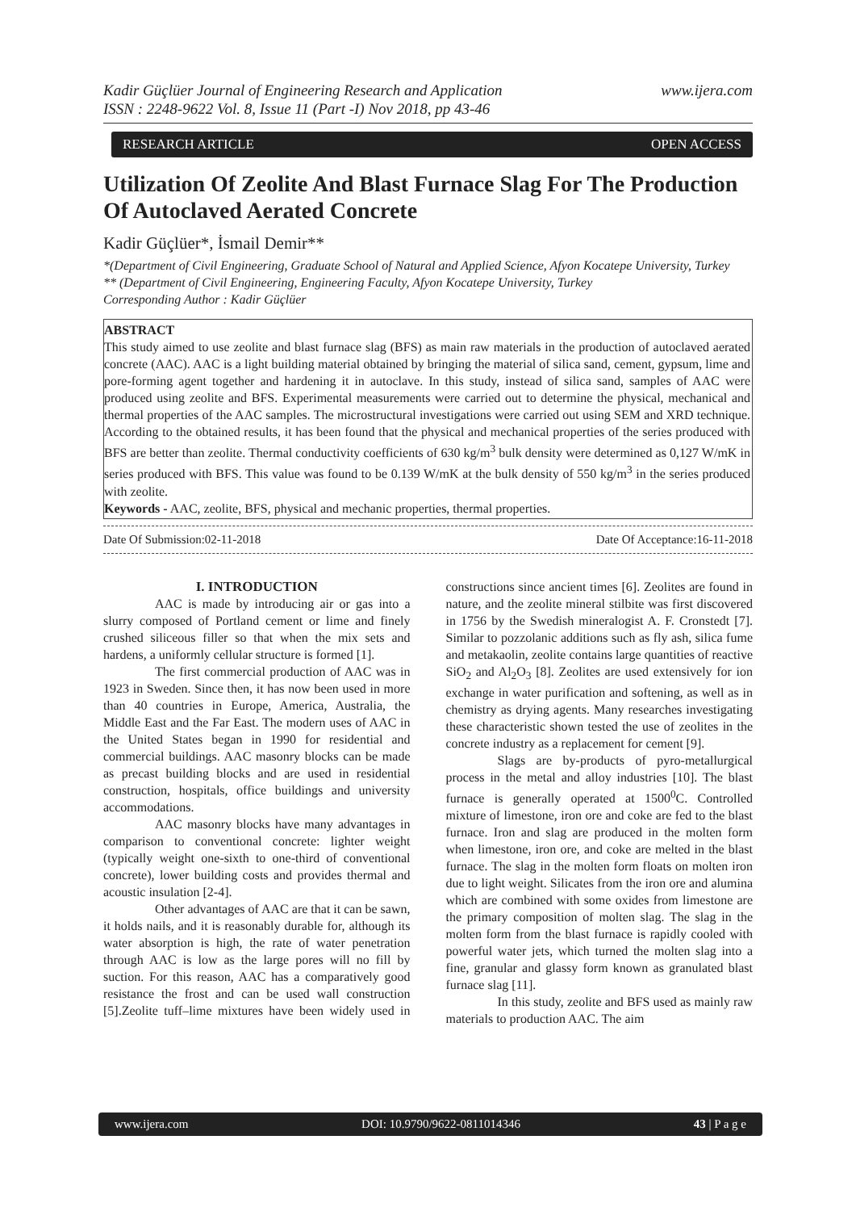Kadir Güçlüer Journal of Engineering Research and Application
ISSN : 2248-9622 Vol. 8, Issue 11 (Part -I) Nov 2018, pp 43-46 www.ijera.com
RESEARCH ARTICLE OPEN ACCESS
Utilization Of Zeolite And Blast Furnace Slag For The Production Of Autoclaved Aerated Concrete
Kadir Güçlüer*, İsmail Demir**
*(Department of Civil Engineering, Graduate School of Natural and Applied Science, Afyon Kocatepe University, Turkey
** (Department of Civil Engineering, Engineering Faculty, Afyon Kocatepe University, Turkey
Corresponding Author : Kadir Güçlüer
ABSTRACT
This study aimed to use zeolite and blast furnace slag (BFS) as main raw materials in the production of autoclaved aerated concrete (AAC). AAC is a light building material obtained by bringing the material of silica sand, cement, gypsum, lime and pore-forming agent together and hardening it in autoclave. In this study, instead of silica sand, samples of AAC were produced using zeolite and BFS. Experimental measurements were carried out to determine the physical, mechanical and thermal properties of the AAC samples. The microstructural investigations were carried out using SEM and XRD technique. According to the obtained results, it has been found that the physical and mechanical properties of the series produced with BFS are better than zeolite. Thermal conductivity coefficients of 630 kg/m<sup>3</sup> bulk density were determined as 0,127 W/mK in series produced with BFS. This value was found to be 0.139 W/mK at the bulk density of 550 kg/m<sup>3</sup> in the series produced with zeolite.
Keywords - AAC, zeolite, BFS, physical and mechanic properties, thermal properties.
Date Of Submission:02-11-2018 Date Of Acceptance:16-11-2018
I. INTRODUCTION
AAC is made by introducing air or gas into a slurry composed of Portland cement or lime and finely crushed siliceous filler so that when the mix sets and hardens, a uniformly cellular structure is formed [1].
The first commercial production of AAC was in 1923 in Sweden. Since then, it has now been used in more than 40 countries in Europe, America, Australia, the Middle East and the Far East. The modern uses of AAC in the United States began in 1990 for residential and commercial buildings. AAC masonry blocks can be made as precast building blocks and are used in residential construction, hospitals, office buildings and university accommodations.
AAC masonry blocks have many advantages in comparison to conventional concrete: lighter weight (typically weight one-sixth to one-third of conventional concrete), lower building costs and provides thermal and acoustic insulation [2-4].
Other advantages of AAC are that it can be sawn, it holds nails, and it is reasonably durable for, although its water absorption is high, the rate of water penetration through AAC is low as the large pores will no fill by suction. For this reason, AAC has a comparatively good resistance the frost and can be used wall construction [5].Zeolite tuff–lime mixtures have been widely used in constructions since ancient times [6]. Zeolites are found in nature, and the zeolite mineral stilbite was first discovered in 1756 by the Swedish mineralogist A. F. Cronstedt [7]. Similar to pozzolanic additions such as fly ash, silica fume and metakaolin, zeolite contains large quantities of reactive SiO<sub>2</sub> and Al<sub>2</sub>O<sub>3</sub> [8]. Zeolites are used extensively for ion exchange in water purification and softening, as well as in chemistry as drying agents. Many researches investigating these characteristic shown tested the use of zeolites in the concrete industry as a replacement for cement [9].
Slags are by-products of pyro-metallurgical process in the metal and alloy industries [10]. The blast furnace is generally operated at 1500<sup>0</sup>C. Controlled mixture of limestone, iron ore and coke are fed to the blast furnace. Iron and slag are produced in the molten form when limestone, iron ore, and coke are melted in the blast furnace. The slag in the molten form floats on molten iron due to light weight. Silicates from the iron ore and alumina which are combined with some oxides from limestone are the primary composition of molten slag. The slag in the molten form from the blast furnace is rapidly cooled with powerful water jets, which turned the molten slag into a fine, granular and glassy form known as granulated blast furnace slag [11].
In this study, zeolite and BFS used as mainly raw materials to production AAC. The aim
www.ijera.com DOI: 10.9790/9622-0811014346 43 | P a g e